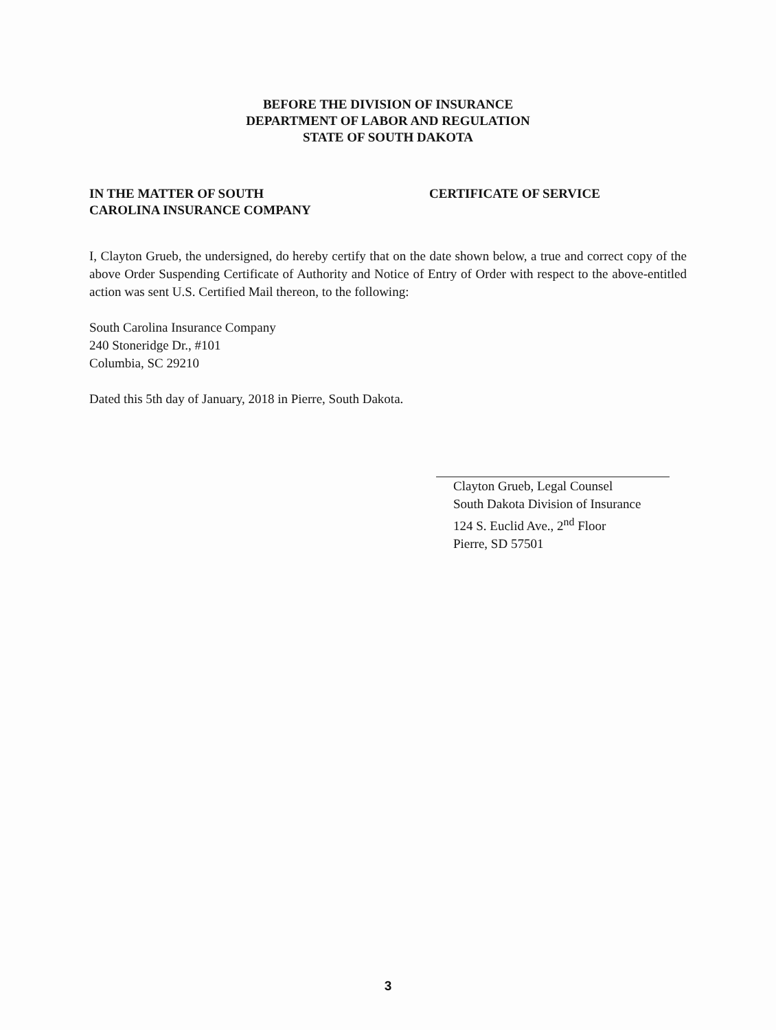BEFORE THE DIVISION OF INSURANCE
DEPARTMENT OF LABOR AND REGULATION
STATE OF SOUTH DAKOTA
IN THE MATTER OF SOUTH
CAROLINA INSURANCE COMPANY
CERTIFICATE OF SERVICE
I, Clayton Grueb, the undersigned, do hereby certify that on the date shown below, a true and correct copy of the above Order Suspending Certificate of Authority and Notice of Entry of Order with respect to the above-entitled action was sent U.S. Certified Mail thereon, to the following:
South Carolina Insurance Company
240 Stoneridge Dr., #101
Columbia, SC 29210
Dated this 5th day of January, 2018 in Pierre, South Dakota.
Clayton Grueb, Legal Counsel
South Dakota Division of Insurance
124 S. Euclid Ave., 2<sup>nd</sup> Floor
Pierre, SD 57501
3